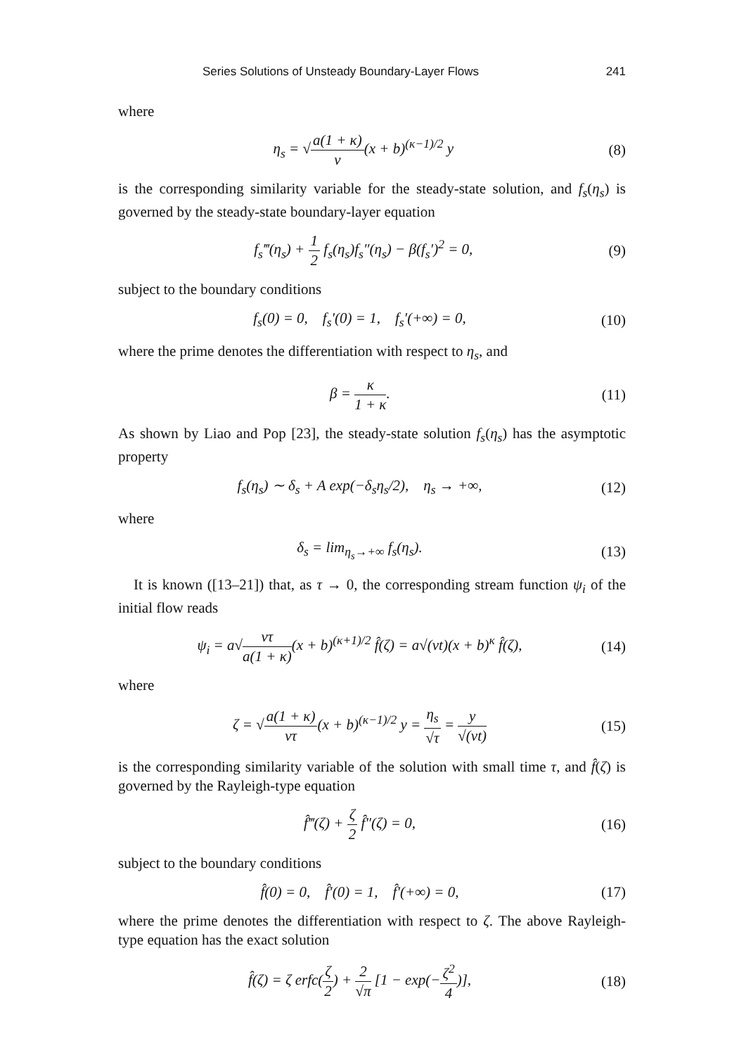Series Solutions of Unsteady Boundary-Layer Flows 241
where
η<sub>s</sub> = √a(1 + κ) ν(x + b)<sup>(κ−1)/2</sup> y (8)
is the corresponding similarity variable for the steady-state solution, and f<sub>s</sub>(η<sub>s</sub>) is governed by the steady-state boundary-layer equation
f<sub>s</sub>‴(η<sub>s</sub>) + 1 2 f<sub>s</sub>(η<sub>s</sub>)f<sub>s</sub>″(η<sub>s</sub>) − β(f<sub>s</sub>′)<sup>2</sup> = 0, (9)
subject to the boundary conditions
f<sub>s</sub>(0) = 0, f<sub>s</sub>′(0) = 1, f<sub>s</sub>′(+∞) = 0, (10)
where the prime denotes the differentiation with respect to η<sub>s</sub>, and
β = κ 1 + κ. (11)
As shown by Liao and Pop [23], the steady-state solution f<sub>s</sub>(η<sub>s</sub>) has the asymptotic property
f<sub>s</sub>(η<sub>s</sub>) ∼ δ<sub>s</sub> + A exp(−δ<sub>s</sub>η<sub>s</sub>/2), η<sub>s</sub> → +∞, (12)
where
δ<sub>s</sub> = lim<sub>η<sub>s</sub>→+∞</sub> f<sub>s</sub>(η<sub>s</sub>). (13)
It is known ([13–21]) that, as τ → 0, the corresponding stream function ψ<sub>i</sub> of the initial flow reads
ψ<sub>i</sub> = a√ντ a(1 + κ)(x + b)<sup>(κ+1)/2</sup> f̂(ζ) = a√(νt)(x + b)<sup>κ</sup> f̂(ζ), (14)
where
ζ = √a(1 + κ) ντ(x + b)<sup>(κ−1)/2</sup> y = η<sub>s</sub> √τ = y √(νt) (15)
is the corresponding similarity variable of the solution with small time τ, and f̂(ζ) is governed by the Rayleigh-type equation
f̂‴(ζ) + ζ 2 f̂″(ζ) = 0, (16)
subject to the boundary conditions
f̂(0) = 0, f̂′(0) = 1, f̂′(+∞) = 0, (17)
where the prime denotes the differentiation with respect to ζ. The above Rayleigh-type equation has the exact solution
f̂(ζ) = ζ erfc(ζ 2) + 2 √π [1 − exp(−ζ<sup>2</sup> 4)], (18)